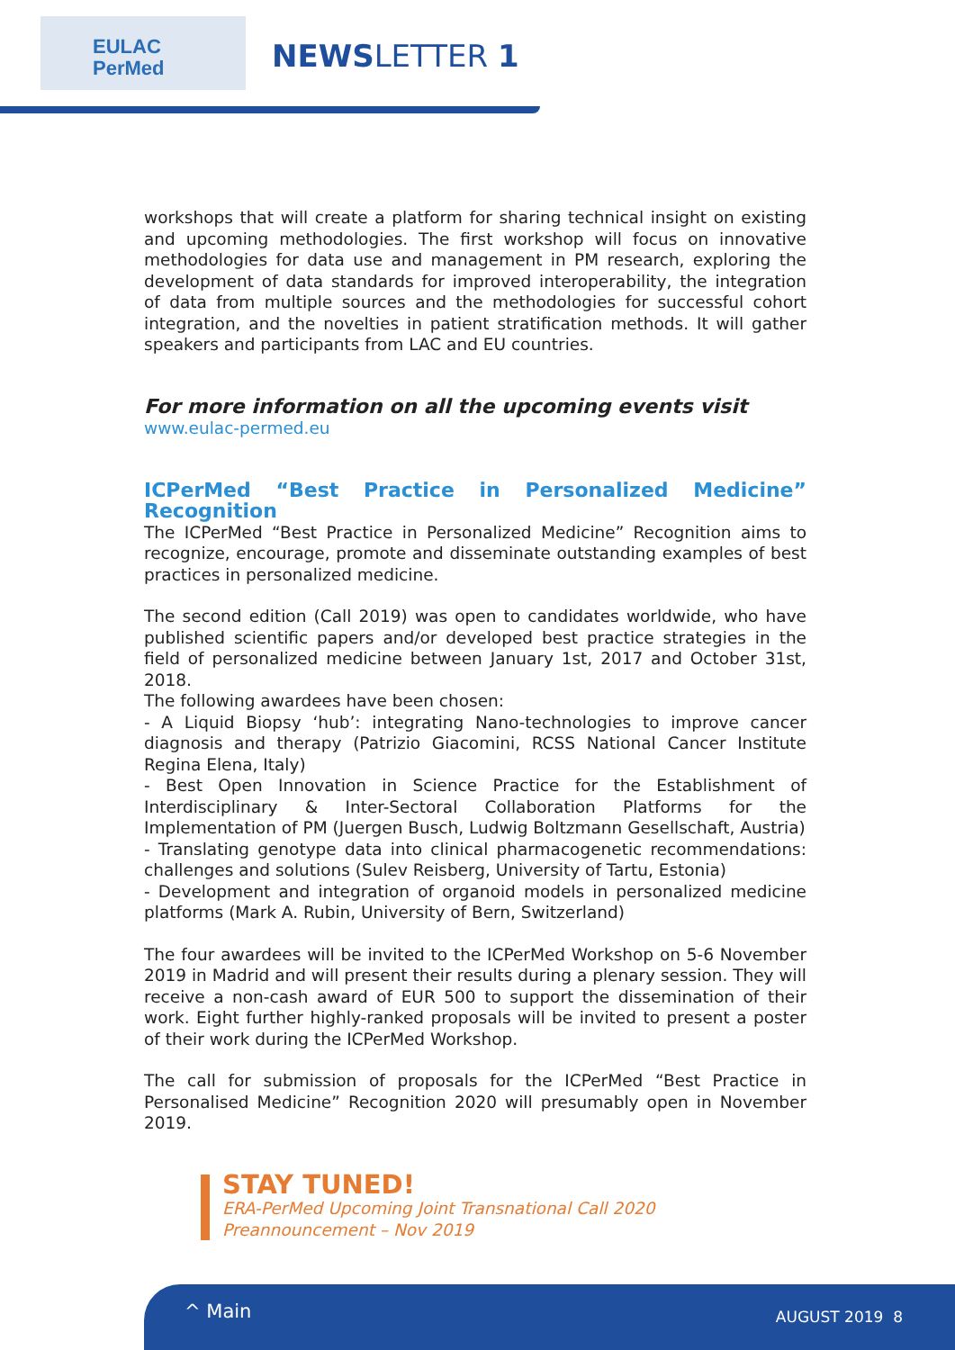EULAC
PerMed
NEWSLETTER 1
workshops that will create a platform for sharing technical insight on existing and upcoming methodologies. The first workshop will focus on innovative methodologies for data use and management in PM research, exploring the development of data standards for improved interoperability, the integration of data from multiple sources and the methodologies for successful cohort integration, and the novelties in patient stratification methods. It will gather speakers and participants from LAC and EU countries.
For more information on all the upcoming events visit
www.eulac-permed.eu
ICPerMed “Best Practice in Personalized Medicine” Recognition
The ICPerMed “Best Practice in Personalized Medicine” Recognition aims to recognize, encourage, promote and disseminate outstanding examples of best practices in personalized medicine.
The second edition (Call 2019) was open to candidates worldwide, who have published scientific papers and/or developed best practice strategies in the field of personalized medicine between January 1st, 2017 and October 31st, 2018.
The following awardees have been chosen:
- A Liquid Biopsy ‘hub’: integrating Nano-technologies to improve cancer diagnosis and therapy (Patrizio Giacomini, RCSS National Cancer Institute Regina Elena, Italy)
- Best Open Innovation in Science Practice for the Establishment of Interdisciplinary & Inter-Sectoral Collaboration Platforms for the Implementation of PM (Juergen Busch, Ludwig Boltzmann Gesellschaft, Austria)
- Translating genotype data into clinical pharmacogenetic recommendations: challenges and solutions (Sulev Reisberg, University of Tartu, Estonia)
- Development and integration of organoid models in personalized medicine platforms (Mark A. Rubin, University of Bern, Switzerland)
The four awardees will be invited to the ICPerMed Workshop on 5-6 November 2019 in Madrid and will present their results during a plenary session. They will receive a non-cash award of EUR 500 to support the dissemination of their work. Eight further highly-ranked proposals will be invited to present a poster of their work during the ICPerMed Workshop.
The call for submission of proposals for the ICPerMed “Best Practice in Personalised Medicine” Recognition 2020 will presumably open in November 2019.
STAY TUNED!
ERA-PerMed Upcoming Joint Transnational Call 2020
Preannouncement – Nov 2019
^ Main AUGUST 2019 8